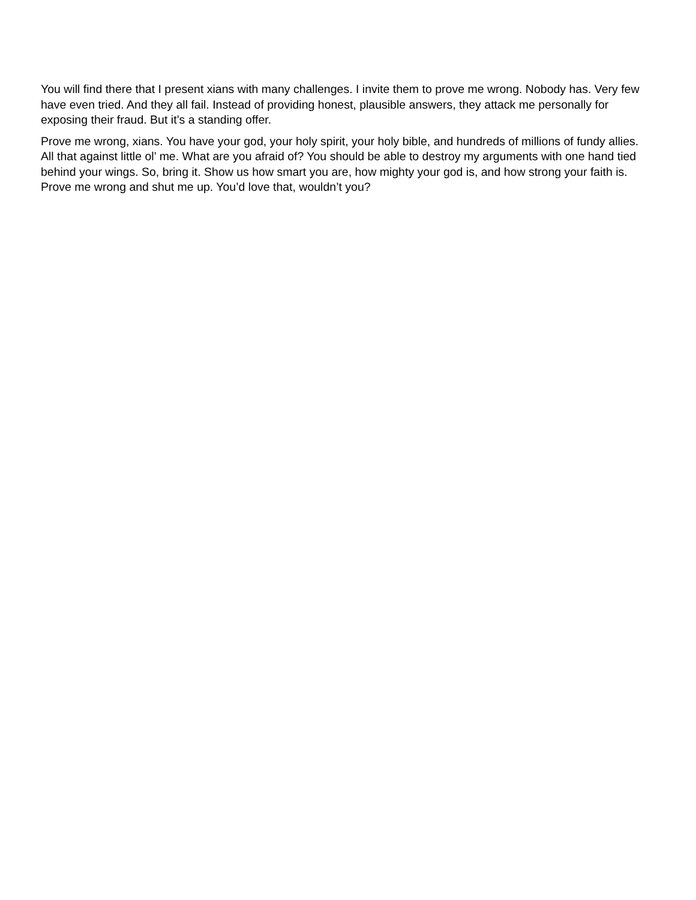You will find there that I present xians with many challenges. I invite them to prove me wrong. Nobody has. Very few have even tried. And they all fail. Instead of providing honest, plausible answers, they attack me personally for exposing their fraud. But it’s a standing offer.
Prove me wrong, xians. You have your god, your holy spirit, your holy bible, and hundreds of millions of fundy allies. All that against little ol’ me. What are you afraid of? You should be able to destroy my arguments with one hand tied behind your wings. So, bring it. Show us how smart you are, how mighty your god is, and how strong your faith is. Prove me wrong and shut me up. You’d love that, wouldn’t you?